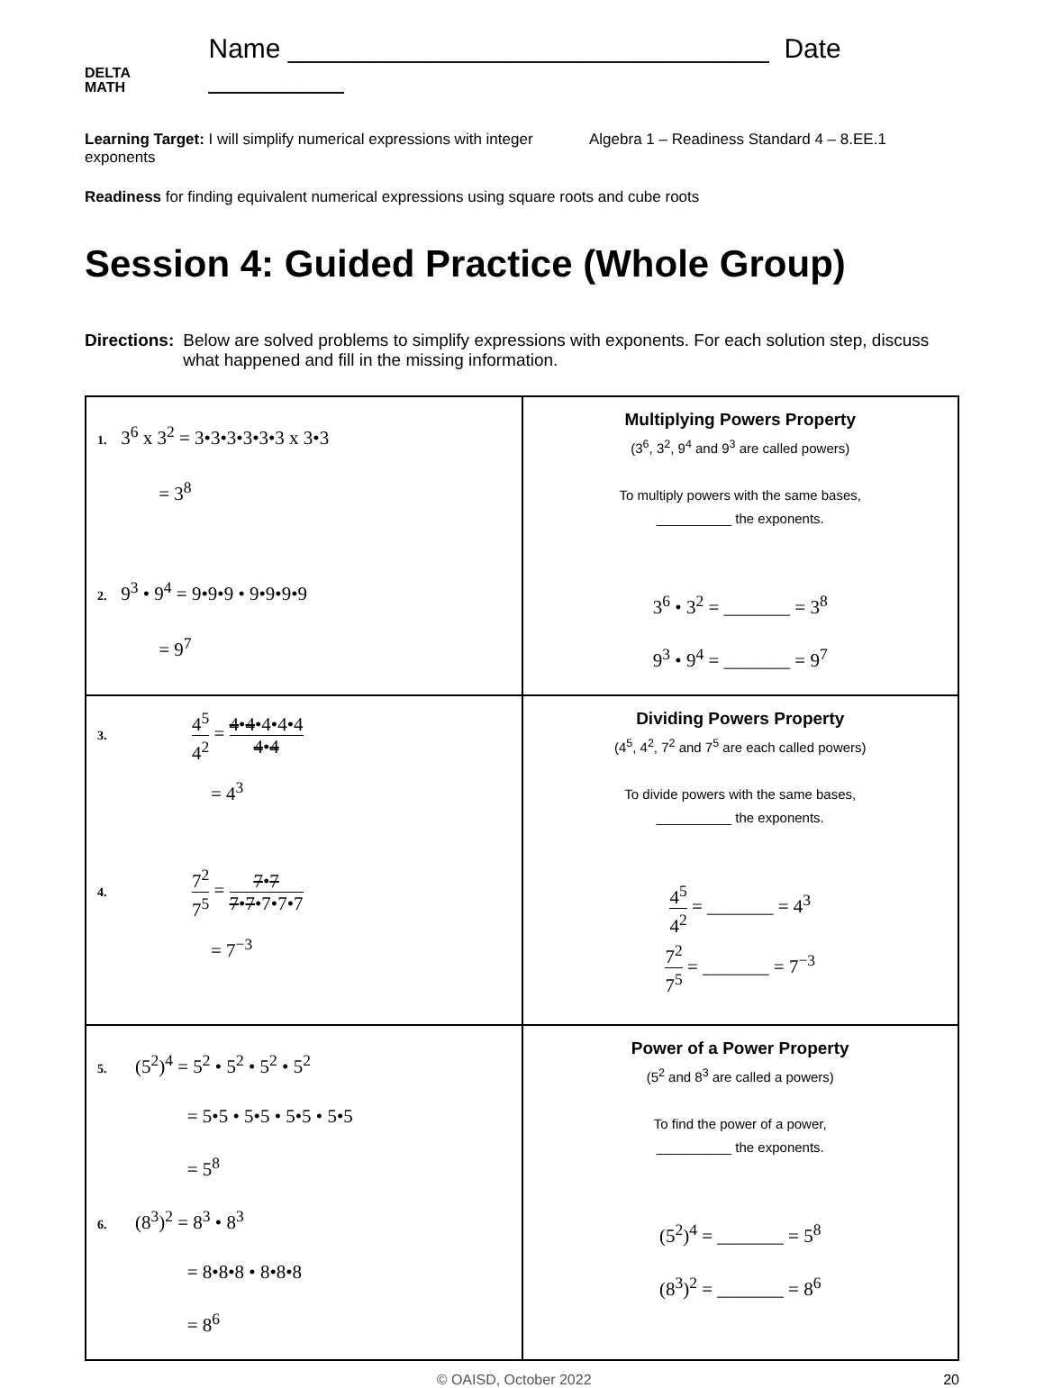DELTA
MATH
Name ________________________________ Date _________
Learning Target: I will simplify numerical expressions with integer exponents
Algebra 1 – Readiness Standard 4 – 8.EE.1
Readiness for finding equivalent numerical expressions using square roots and cube roots
Session 4: Guided Practice (Whole Group)
Directions: Below are solved problems to simplify expressions with exponents. For each solution step, discuss what happened and fill in the missing information.
| 1. 3<sup>6</sup> x 3<sup>2</sup> = 3•3•3•3•3•3 x 3•3 = 3<sup>8</sup> 2. 9<sup>3</sup> • 9<sup>4</sup> = 9•9•9 • 9•9•9•9 = 9<sup>7</sup> | Multiplying Powers Property (3<sup>6</sup>, 3<sup>2</sup>, 9<sup>4</sup> and 9<sup>3</sup> are called powers) To multiply powers with the same bases, __________ the exponents. 3<sup>6</sup> • 3<sup>2</sup> = _______ = 3<sup>8</sup> 9<sup>3</sup> • 9<sup>4</sup> = _______ = 9<sup>7</sup> |
| 3. 4<sup>5</sup> 4<sup>2</sup> = 4 • 4 •4•4•4 4 • 4 = 4<sup>3</sup> 4. 7<sup>2</sup> 7<sup>5</sup> = 7 • 7 7 • 7 •7•7•7 = 7<sup>−3</sup> | Dividing Powers Property (4<sup>5</sup>, 4<sup>2</sup>, 7<sup>2</sup> and 7<sup>5</sup> are each called powers) To divide powers with the same bases, __________ the exponents. 4<sup>5</sup> 4<sup>2</sup> = _______ = 4<sup>3</sup> 7<sup>2</sup> 7<sup>5</sup> = _______ = 7<sup>−3</sup> |
| 5. (5<sup>2</sup>)<sup>4</sup> = 5<sup>2</sup> • 5<sup>2</sup> • 5<sup>2</sup> • 5<sup>2</sup> = 5•5 • 5•5 • 5•5 • 5•5 = 5<sup>8</sup> 6. (8<sup>3</sup>)<sup>2</sup> = 8<sup>3</sup> • 8<sup>3</sup> = 8•8•8 • 8•8•8 = 8<sup>6</sup> | Power of a Power Property (5<sup>2</sup> and 8<sup>3</sup> are called a powers) To find the power of a power, __________ the exponents. (5<sup>2</sup>)<sup>4</sup> = _______ = 5<sup>8</sup> (8<sup>3</sup>)<sup>2</sup> = _______ = 8<sup>6</sup> |
© OAISD, October 2022 20